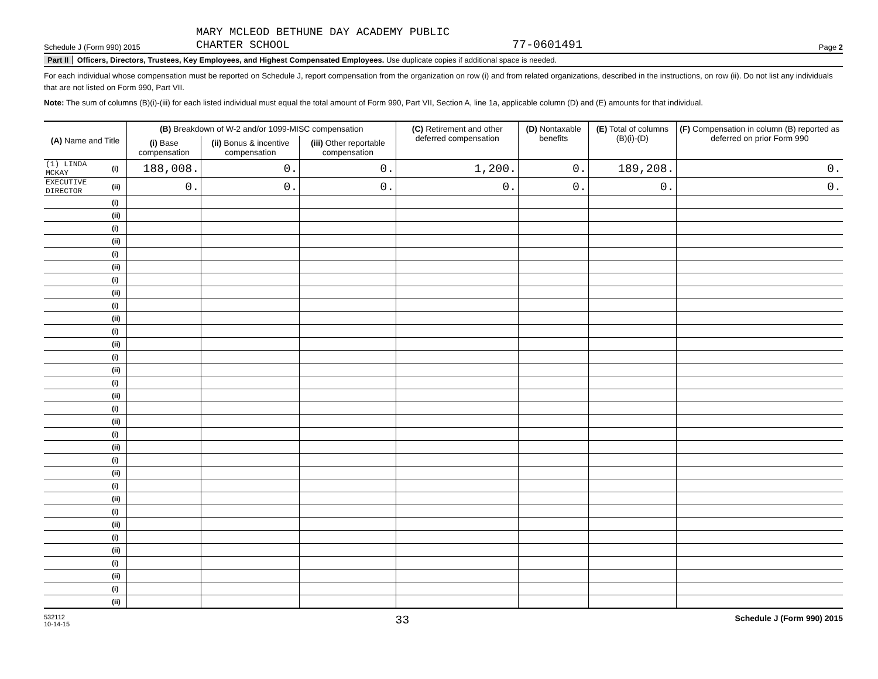Schedule J (Form 990) 2015
MARY MCLEOD BETHUNE DAY ACADEMY PUBLIC
CHARTER SCHOOL
77-0601491
Page 2
Part II Officers, Directors, Trustees, Key Employees, and Highest Compensated Employees. Use duplicate copies if additional space is needed.
For each individual whose compensation must be reported on Schedule J, report compensation from the organization on row (i) and from related organizations, described in the instructions, on row (ii). Do not list any individuals that are not listed on Form 990, Part VII.
Note: The sum of columns (B)(i)-(iii) for each listed individual must equal the total amount of Form 990, Part VII, Section A, line 1a, applicable column (D) and (E) amounts for that individual.
| (A) Name and Title | | (B) Breakdown of W-2 and/or 1099-MISC compensation | | | (C) Retirement and other deferred compensation | (D) Nontaxable benefits | (E) Total of columns (B)(i)-(D) | (F) Compensation in column (B) reported as deferred on prior Form 990 |
| --- | --- | --- | --- | --- | --- | --- | --- | --- |
| | | (i) Base compensation | (ii) Bonus & incentive compensation | (iii) Other reportable compensation | | | | |
| (1) LINDA MCKAY | (i) | 188,008. | 0. | 0. | 1,200. | 0. | 189,208. | 0. |
| EXECUTIVE DIRECTOR | (ii) | 0. | 0. | 0. | 0. | 0. | 0. | 0. |
| | (i) | | | | | | | |
| | (ii) | | | | | | | |
| | (i) | | | | | | | |
| | (ii) | | | | | | | |
| | (i) | | | | | | | |
| | (ii) | | | | | | | |
| | (i) | | | | | | | |
| | (ii) | | | | | | | |
| | (i) | | | | | | | |
| | (ii) | | | | | | | |
| | (i) | | | | | | | |
| | (ii) | | | | | | | |
| | (i) | | | | | | | |
| | (ii) | | | | | | | |
| | (i) | | | | | | | |
| | (ii) | | | | | | | |
| | (i) | | | | | | | |
| | (ii) | | | | | | | |
| | (i) | | | | | | | |
| | (ii) | | | | | | | |
| | (i) | | | | | | | |
| | (ii) | | | | | | | |
| | (i) | | | | | | | |
| | (ii) | | | | | | | |
| | (i) | | | | | | | |
| | (ii) | | | | | | | |
| | (i) | | | | | | | |
| | (ii) | | | | | | | |
| | (i) | | | | | | | |
| | (ii) | | | | | | | |
| | (i) | | | | | | | |
| | (ii) | | | | | | | |
532112
10-14-15
33
Schedule J (Form 990) 2015